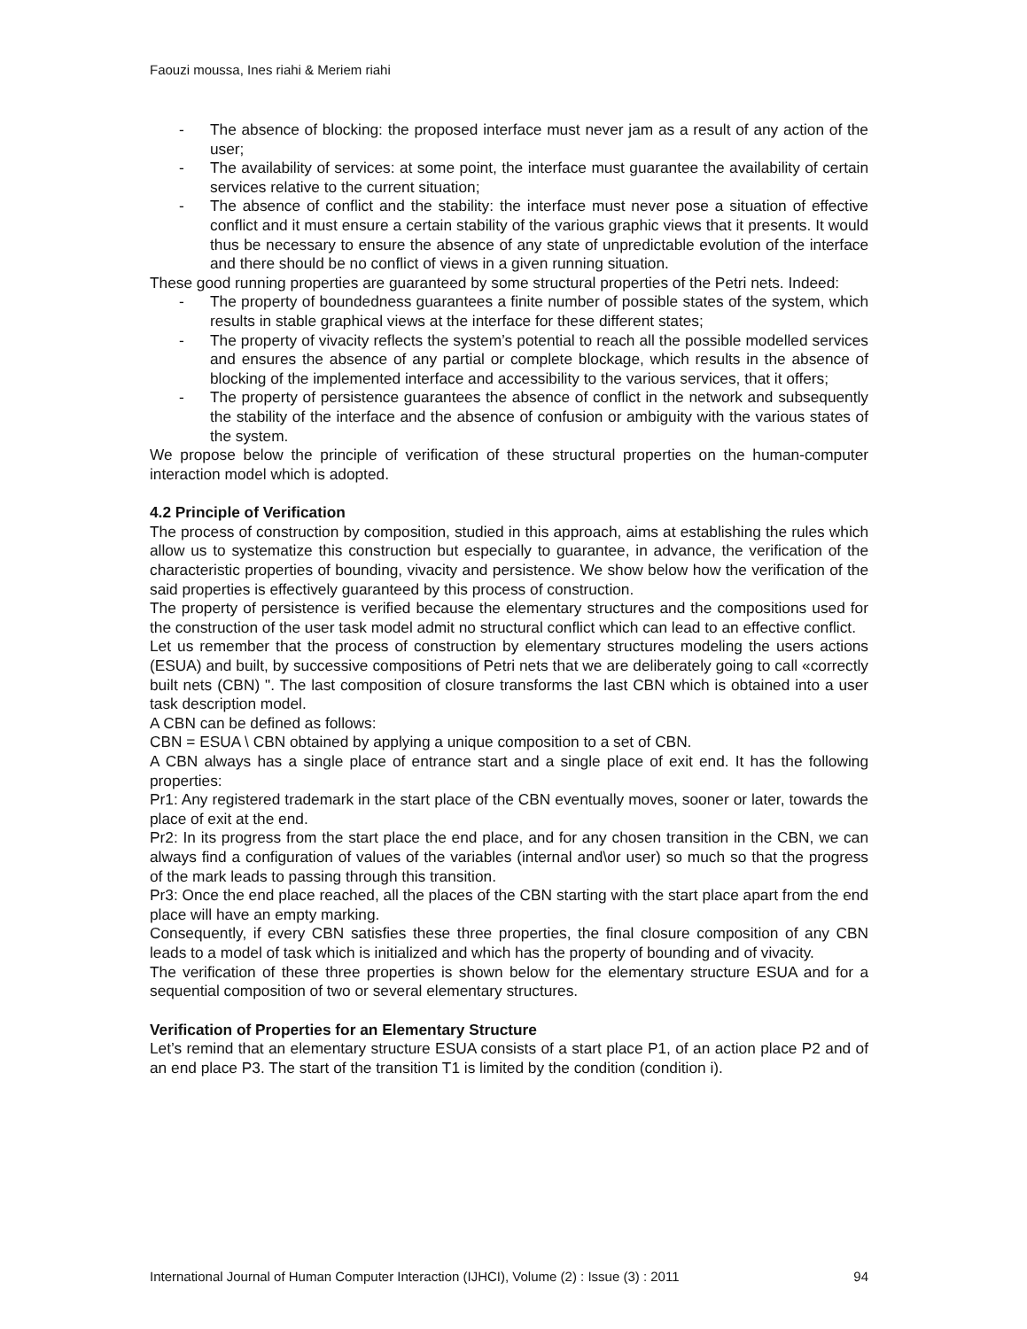Faouzi moussa, Ines riahi & Meriem riahi
- The absence of blocking: the proposed interface must never jam as a result of any action of the user;
- The availability of services: at some point, the interface must guarantee the availability of certain services relative to the current situation;
- The absence of conflict and the stability: the interface must never pose a situation of effective conflict and it must ensure a certain stability of the various graphic views that it presents. It would thus be necessary to ensure the absence of any state of unpredictable evolution of the interface and there should be no conflict of views in a given running situation.
These good running properties are guaranteed by some structural properties of the Petri nets. Indeed:
- The property of boundedness guarantees a finite number of possible states of the system, which results in stable graphical views at the interface for these different states;
- The property of vivacity reflects the system’s potential to reach all the possible modelled services and ensures the absence of any partial or complete blockage, which results in the absence of blocking of the implemented interface and accessibility to the various services, that it offers;
- The property of persistence guarantees the absence of conflict in the network and subsequently the stability of the interface and the absence of confusion or ambiguity with the various states of the system.
We propose below the principle of verification of these structural properties on the human-computer interaction model which is adopted.
4.2 Principle of Verification
The process of construction by composition, studied in this approach, aims at establishing the rules which allow us to systematize this construction but especially to guarantee, in advance, the verification of the characteristic properties of bounding, vivacity and persistence. We show below how the verification of the said properties is effectively guaranteed by this process of construction.
The property of persistence is verified because the elementary structures and the compositions used for the construction of the user task model admit no structural conflict which can lead to an effective conflict.
Let us remember that the process of construction by elementary structures modeling the users actions (ESUA) and built, by successive compositions of Petri nets that we are deliberately going to call «correctly built nets (CBN) ". The last composition of closure transforms the last CBN which is obtained into a user task description model.
A CBN can be defined as follows:
CBN = ESUA \ CBN obtained by applying a unique composition to a set of CBN.
A CBN always has a single place of entrance start and a single place of exit end. It has the following properties:
Pr1: Any registered trademark in the start place of the CBN eventually moves, sooner or later, towards the place of exit at the end.
Pr2: In its progress from the start place the end place, and for any chosen transition in the CBN, we can always find a configuration of values of the variables (internal and\or user) so much so that the progress of the mark leads to passing through this transition.
Pr3: Once the end place reached, all the places of the CBN starting with the start place apart from the end place will have an empty marking.
Consequently, if every CBN satisfies these three properties, the final closure composition of any CBN leads to a model of task which is initialized and which has the property of bounding and of vivacity.
The verification of these three properties is shown below for the elementary structure ESUA and for a sequential composition of two or several elementary structures.
Verification of Properties for an Elementary Structure
Let’s remind that an elementary structure ESUA consists of a start place P1, of an action place P2 and of an end place P3. The start of the transition T1 is limited by the condition (condition i).
International Journal of Human Computer Interaction (IJHCI), Volume (2) : Issue (3) : 2011 94